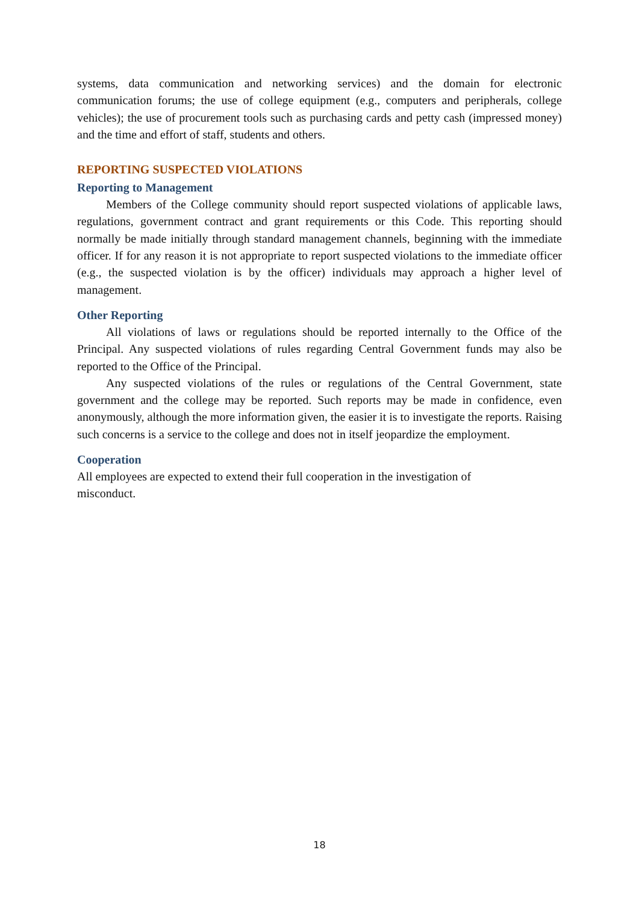systems, data communication and networking services) and the domain for electronic communication forums; the use of college equipment (e.g., computers and peripherals, college vehicles); the use of procurement tools such as purchasing cards and petty cash (impressed money) and the time and effort of staff, students and others.
REPORTING SUSPECTED VIOLATIONS
Reporting to Management
Members of the College community should report suspected violations of applicable laws, regulations, government contract and grant requirements or this Code. This reporting should normally be made initially through standard management channels, beginning with the immediate officer. If for any reason it is not appropriate to report suspected violations to the immediate officer (e.g., the suspected violation is by the officer) individuals may approach a higher level of management.
Other Reporting
All violations of laws or regulations should be reported internally to the Office of the Principal. Any suspected violations of rules regarding Central Government funds may also be reported to the Office of the Principal.
Any suspected violations of the rules or regulations of the Central Government, state government and the college may be reported. Such reports may be made in confidence, even anonymously, although the more information given, the easier it is to investigate the reports. Raising such concerns is a service to the college and does not in itself jeopardize the employment.
Cooperation
All employees are expected to extend their full cooperation in the investigation of misconduct.
18